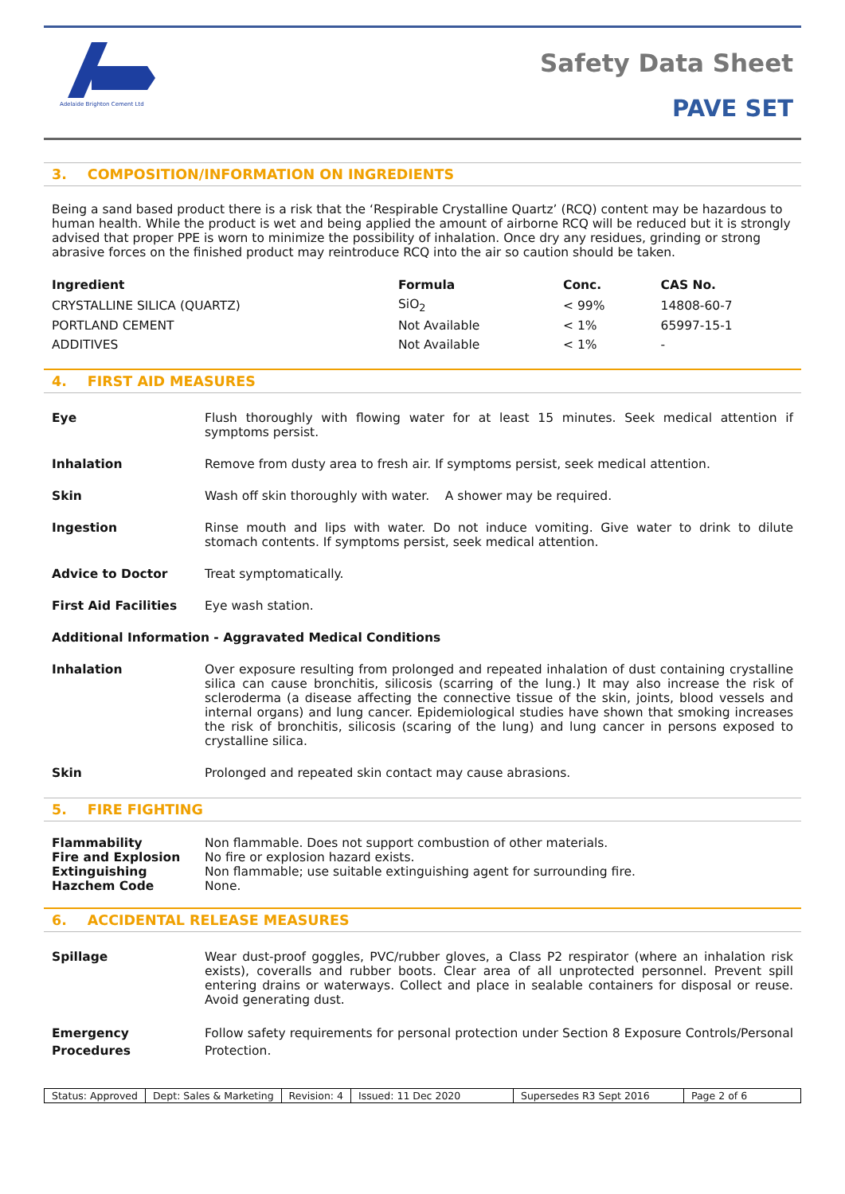Adelaide Brighton Cement Ltd
Safety Data Sheet
PAVE SET
3. COMPOSITION/INFORMATION ON INGREDIENTS
Being a sand based product there is a risk that the ‘Respirable Crystalline Quartz’ (RCQ) content may be hazardous to human health. While the product is wet and being applied the amount of airborne RCQ will be reduced but it is strongly advised that proper PPE is worn to minimize the possibility of inhalation. Once dry any residues, grinding or strong abrasive forces on the finished product may reintroduce RCQ into the air so caution should be taken.
| Ingredient | Formula | Conc. | CAS No. |
| --- | --- | --- | --- |
| CRYSTALLINE SILICA (QUARTZ) | SiO<sub>2</sub> | < 99% | 14808-60-7 |
| PORTLAND CEMENT | Not Available | < 1% | 65997-15-1 |
| ADDITIVES | Not Available | < 1% | - |
4. FIRST AID MEASURES
Eye Flush thoroughly with flowing water for at least 15 minutes. Seek medical attention if symptoms persist.
Inhalation Remove from dusty area to fresh air. If symptoms persist, seek medical attention.
Skin Wash off skin thoroughly with water. A shower may be required.
Ingestion Rinse mouth and lips with water. Do not induce vomiting. Give water to drink to dilute stomach contents. If symptoms persist, seek medical attention.
Advice to Doctor Treat symptomatically.
First Aid Facilities Eye wash station.
Additional Information - Aggravated Medical Conditions
Inhalation Over exposure resulting from prolonged and repeated inhalation of dust containing crystalline silica can cause bronchitis, silicosis (scarring of the lung.) It may also increase the risk of scleroderma (a disease affecting the connective tissue of the skin, joints, blood vessels and internal organs) and lung cancer. Epidemiological studies have shown that smoking increases the risk of bronchitis, silicosis (scaring of the lung) and lung cancer in persons exposed to crystalline silica.
Skin Prolonged and repeated skin contact may cause abrasions.
5. FIRE FIGHTING
Flammability Non flammable. Does not support combustion of other materials.
Fire and Explosion No fire or explosion hazard exists.
Extinguishing Non flammable; use suitable extinguishing agent for surrounding fire.
Hazchem Code None.
6. ACCIDENTAL RELEASE MEASURES
Spillage Wear dust-proof goggles, PVC/rubber gloves, a Class P2 respirator (where an inhalation risk exists), coveralls and rubber boots. Clear area of all unprotected personnel. Prevent spill entering drains or waterways. Collect and place in sealable containers for disposal or reuse. Avoid generating dust.
Emergency
Procedures
Follow safety requirements for personal protection under Section 8 Exposure Controls/Personal Protection.
Status: Approved Dept: Sales & Marketing Revision: 4 Issued: 11 Dec 2020 Supersedes R3 Sept 2016 Page 2 of 6